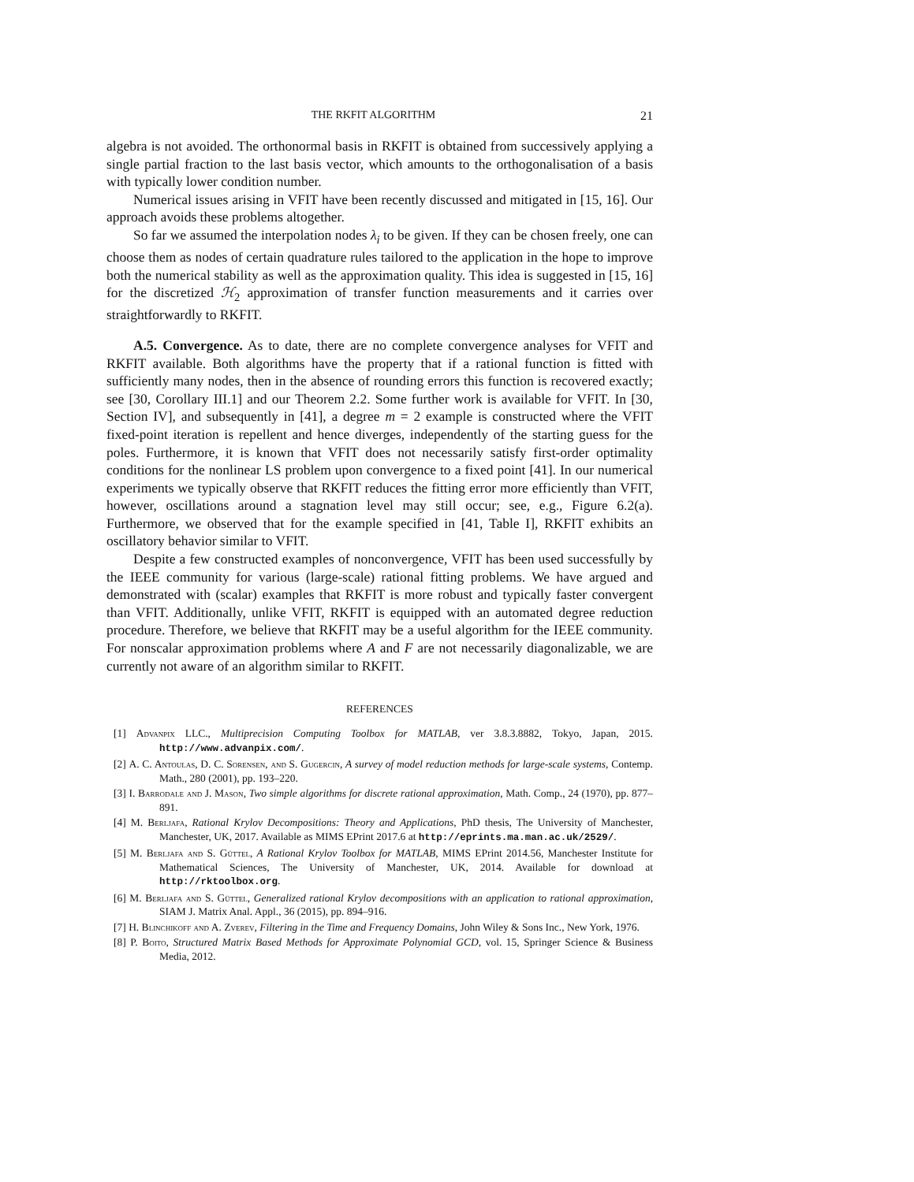THE RKFIT ALGORITHM 21
algebra is not avoided. The orthonormal basis in RKFIT is obtained from successively applying a single partial fraction to the last basis vector, which amounts to the orthogonalisation of a basis with typically lower condition number.
Numerical issues arising in VFIT have been recently discussed and mitigated in [15, 16]. Our approach avoids these problems altogether.
So far we assumed the interpolation nodes λ<sub>i</sub> to be given. If they can be chosen freely, one can choose them as nodes of certain quadrature rules tailored to the application in the hope to improve both the numerical stability as well as the approximation quality. This idea is suggested in [15, 16] for the discretized ℋ<sub>2</sub> approximation of transfer function measurements and it carries over straightforwardly to RKFIT.
A.5. Convergence. As to date, there are no complete convergence analyses for VFIT and RKFIT available. Both algorithms have the property that if a rational function is fitted with sufficiently many nodes, then in the absence of rounding errors this function is recovered exactly; see [30, Corollary III.1] and our Theorem 2.2. Some further work is available for VFIT. In [30, Section IV], and subsequently in [41], a degree m = 2 example is constructed where the VFIT fixed-point iteration is repellent and hence diverges, independently of the starting guess for the poles. Furthermore, it is known that VFIT does not necessarily satisfy first-order optimality conditions for the nonlinear LS problem upon convergence to a fixed point [41]. In our numerical experiments we typically observe that RKFIT reduces the fitting error more efficiently than VFIT, however, oscillations around a stagnation level may still occur; see, e.g., Figure 6.2(a). Furthermore, we observed that for the example specified in [41, Table I], RKFIT exhibits an oscillatory behavior similar to VFIT.
Despite a few constructed examples of nonconvergence, VFIT has been used successfully by the IEEE community for various (large-scale) rational fitting problems. We have argued and demonstrated with (scalar) examples that RKFIT is more robust and typically faster convergent than VFIT. Additionally, unlike VFIT, RKFIT is equipped with an automated degree reduction procedure. Therefore, we believe that RKFIT may be a useful algorithm for the IEEE community. For nonscalar approximation problems where A and F are not necessarily diagonalizable, we are currently not aware of an algorithm similar to RKFIT.
REFERENCES
[1] Advanpix LLC., Multiprecision Computing Toolbox for MATLAB, ver 3.8.3.8882, Tokyo, Japan, 2015. http://www.advanpix.com/.
[2] A. C. Antoulas, D. C. Sorensen, and S. Gugercin, A survey of model reduction methods for large-scale systems, Contemp. Math., 280 (2001), pp. 193–220.
[3] I. Barrodale and J. Mason, Two simple algorithms for discrete rational approximation, Math. Comp., 24 (1970), pp. 877–891.
[4] M. Berljafa, Rational Krylov Decompositions: Theory and Applications, PhD thesis, The University of Manchester, Manchester, UK, 2017. Available as MIMS EPrint 2017.6 at http://eprints.ma.man.ac.uk/2529/.
[5] M. Berljafa and S. Güttel, A Rational Krylov Toolbox for MATLAB, MIMS EPrint 2014.56, Manchester Institute for Mathematical Sciences, The University of Manchester, UK, 2014. Available for download at http://rktoolbox.org.
[6] M. Berljafa and S. Güttel, Generalized rational Krylov decompositions with an application to rational approximation, SIAM J. Matrix Anal. Appl., 36 (2015), pp. 894–916.
[7] H. Blinchikoff and A. Zverev, Filtering in the Time and Frequency Domains, John Wiley & Sons Inc., New York, 1976.
[8] P. Boito, Structured Matrix Based Methods for Approximate Polynomial GCD, vol. 15, Springer Science & Business Media, 2012.